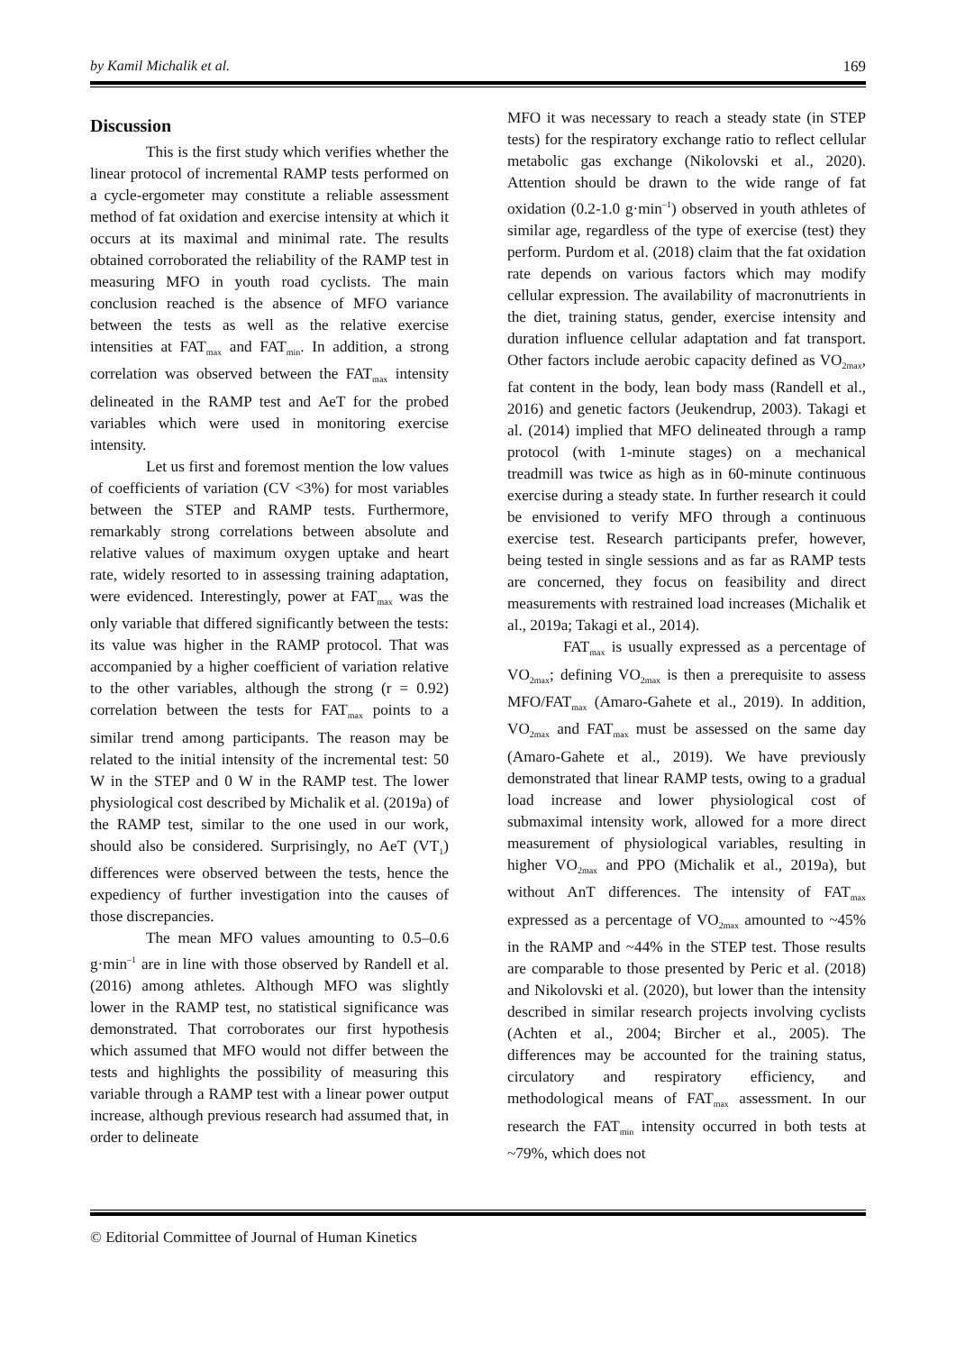by Kamil Michalik et al. 169
Discussion
This is the first study which verifies whether the linear protocol of incremental RAMP tests performed on a cycle-ergometer may constitute a reliable assessment method of fat oxidation and exercise intensity at which it occurs at its maximal and minimal rate. The results obtained corroborated the reliability of the RAMP test in measuring MFO in youth road cyclists. The main conclusion reached is the absence of MFO variance between the tests as well as the relative exercise intensities at FAT<sub>max</sub> and FAT<sub>min</sub>. In addition, a strong correlation was observed between the FAT<sub>max</sub> intensity delineated in the RAMP test and AeT for the probed variables which were used in monitoring exercise intensity.
Let us first and foremost mention the low values of coefficients of variation (CV <3%) for most variables between the STEP and RAMP tests. Furthermore, remarkably strong correlations between absolute and relative values of maximum oxygen uptake and heart rate, widely resorted to in assessing training adaptation, were evidenced. Interestingly, power at FAT<sub>max</sub> was the only variable that differed significantly between the tests: its value was higher in the RAMP protocol. That was accompanied by a higher coefficient of variation relative to the other variables, although the strong (r = 0.92) correlation between the tests for FAT<sub>max</sub> points to a similar trend among participants. The reason may be related to the initial intensity of the incremental test: 50 W in the STEP and 0 W in the RAMP test. The lower physiological cost described by Michalik et al. (2019a) of the RAMP test, similar to the one used in our work, should also be considered. Surprisingly, no AeT (VT<sub>1</sub>) differences were observed between the tests, hence the expediency of further investigation into the causes of those discrepancies.
The mean MFO values amounting to 0.5–0.6 g·min<sup>–1</sup> are in line with those observed by Randell et al. (2016) among athletes. Although MFO was slightly lower in the RAMP test, no statistical significance was demonstrated. That corroborates our first hypothesis which assumed that MFO would not differ between the tests and highlights the possibility of measuring this variable through a RAMP test with a linear power output increase, although previous research had assumed that, in order to delineate
MFO it was necessary to reach a steady state (in STEP tests) for the respiratory exchange ratio to reflect cellular metabolic gas exchange (Nikolovski et al., 2020). Attention should be drawn to the wide range of fat oxidation (0.2-1.0 g·min<sup>–1</sup>) observed in youth athletes of similar age, regardless of the type of exercise (test) they perform. Purdom et al. (2018) claim that the fat oxidation rate depends on various factors which may modify cellular expression. The availability of macronutrients in the diet, training status, gender, exercise intensity and duration influence cellular adaptation and fat transport. Other factors include aerobic capacity defined as VO<sub>2max</sub>, fat content in the body, lean body mass (Randell et al., 2016) and genetic factors (Jeukendrup, 2003). Takagi et al. (2014) implied that MFO delineated through a ramp protocol (with 1-minute stages) on a mechanical treadmill was twice as high as in 60-minute continuous exercise during a steady state. In further research it could be envisioned to verify MFO through a continuous exercise test. Research participants prefer, however, being tested in single sessions and as far as RAMP tests are concerned, they focus on feasibility and direct measurements with restrained load increases (Michalik et al., 2019a; Takagi et al., 2014).
FAT<sub>max</sub> is usually expressed as a percentage of VO<sub>2max</sub>; defining VO<sub>2max</sub> is then a prerequisite to assess MFO/FAT<sub>max</sub> (Amaro-Gahete et al., 2019). In addition, VO<sub>2max</sub> and FAT<sub>max</sub> must be assessed on the same day (Amaro-Gahete et al., 2019). We have previously demonstrated that linear RAMP tests, owing to a gradual load increase and lower physiological cost of submaximal intensity work, allowed for a more direct measurement of physiological variables, resulting in higher VO<sub>2max</sub> and PPO (Michalik et al., 2019a), but without AnT differences. The intensity of FAT<sub>max</sub> expressed as a percentage of VO<sub>2max</sub> amounted to ~45% in the RAMP and ~44% in the STEP test. Those results are comparable to those presented by Peric et al. (2018) and Nikolovski et al. (2020), but lower than the intensity described in similar research projects involving cyclists (Achten et al., 2004; Bircher et al., 2005). The differences may be accounted for the training status, circulatory and respiratory efficiency, and methodological means of FAT<sub>max</sub> assessment. In our research the FAT<sub>min</sub> intensity occurred in both tests at ~79%, which does not
© Editorial Committee of Journal of Human Kinetics